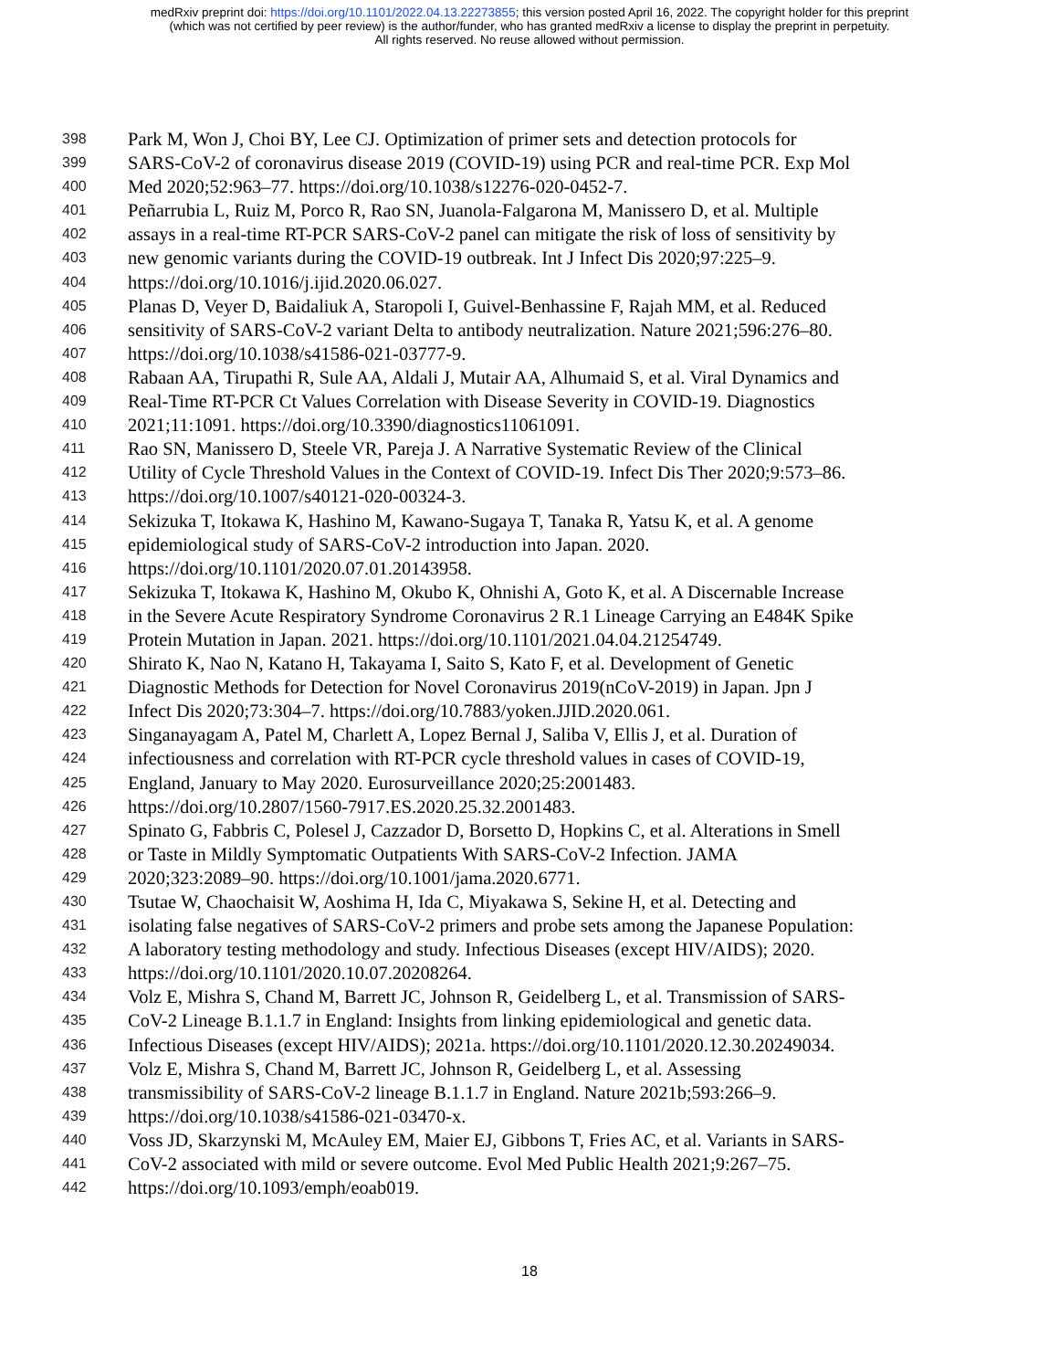medRxiv preprint doi: https://doi.org/10.1101/2022.04.13.22273855; this version posted April 16, 2022. The copyright holder for this preprint
(which was not certified by peer review) is the author/funder, who has granted medRxiv a license to display the preprint in perpetuity.
All rights reserved. No reuse allowed without permission.
398 Park M, Won J, Choi BY, Lee CJ. Optimization of primer sets and detection protocols for
399 SARS-CoV-2 of coronavirus disease 2019 (COVID-19) using PCR and real-time PCR. Exp Mol
400 Med 2020;52:963–77. https://doi.org/10.1038/s12276-020-0452-7.
401 Peñarrubia L, Ruiz M, Porco R, Rao SN, Juanola-Falgarona M, Manissero D, et al. Multiple
402 assays in a real-time RT-PCR SARS-CoV-2 panel can mitigate the risk of loss of sensitivity by
403 new genomic variants during the COVID-19 outbreak. Int J Infect Dis 2020;97:225–9.
404 https://doi.org/10.1016/j.ijid.2020.06.027.
405 Planas D, Veyer D, Baidaliuk A, Staropoli I, Guivel-Benhassine F, Rajah MM, et al. Reduced
406 sensitivity of SARS-CoV-2 variant Delta to antibody neutralization. Nature 2021;596:276–80.
407 https://doi.org/10.1038/s41586-021-03777-9.
408 Rabaan AA, Tirupathi R, Sule AA, Aldali J, Mutair AA, Alhumaid S, et al. Viral Dynamics and
409 Real-Time RT-PCR Ct Values Correlation with Disease Severity in COVID-19. Diagnostics
410 2021;11:1091. https://doi.org/10.3390/diagnostics11061091.
411 Rao SN, Manissero D, Steele VR, Pareja J. A Narrative Systematic Review of the Clinical
412 Utility of Cycle Threshold Values in the Context of COVID-19. Infect Dis Ther 2020;9:573–86.
413 https://doi.org/10.1007/s40121-020-00324-3.
414 Sekizuka T, Itokawa K, Hashino M, Kawano-Sugaya T, Tanaka R, Yatsu K, et al. A genome
415 epidemiological study of SARS-CoV-2 introduction into Japan. 2020.
416 https://doi.org/10.1101/2020.07.01.20143958.
417 Sekizuka T, Itokawa K, Hashino M, Okubo K, Ohnishi A, Goto K, et al. A Discernable Increase
418 in the Severe Acute Respiratory Syndrome Coronavirus 2 R.1 Lineage Carrying an E484K Spike
419 Protein Mutation in Japan. 2021. https://doi.org/10.1101/2021.04.04.21254749.
420 Shirato K, Nao N, Katano H, Takayama I, Saito S, Kato F, et al. Development of Genetic
421 Diagnostic Methods for Detection for Novel Coronavirus 2019(nCoV-2019) in Japan. Jpn J
422 Infect Dis 2020;73:304–7. https://doi.org/10.7883/yoken.JJID.2020.061.
423 Singanayagam A, Patel M, Charlett A, Lopez Bernal J, Saliba V, Ellis J, et al. Duration of
424 infectiousness and correlation with RT-PCR cycle threshold values in cases of COVID-19,
425 England, January to May 2020. Eurosurveillance 2020;25:2001483.
426 https://doi.org/10.2807/1560-7917.ES.2020.25.32.2001483.
427 Spinato G, Fabbris C, Polesel J, Cazzador D, Borsetto D, Hopkins C, et al. Alterations in Smell
428 or Taste in Mildly Symptomatic Outpatients With SARS-CoV-2 Infection. JAMA
429 2020;323:2089–90. https://doi.org/10.1001/jama.2020.6771.
430 Tsutae W, Chaochaisit W, Aoshima H, Ida C, Miyakawa S, Sekine H, et al. Detecting and
431 isolating false negatives of SARS-CoV-2 primers and probe sets among the Japanese Population:
432 A laboratory testing methodology and study. Infectious Diseases (except HIV/AIDS); 2020.
433 https://doi.org/10.1101/2020.10.07.20208264.
434 Volz E, Mishra S, Chand M, Barrett JC, Johnson R, Geidelberg L, et al. Transmission of SARS-
435 CoV-2 Lineage B.1.1.7 in England: Insights from linking epidemiological and genetic data.
436 Infectious Diseases (except HIV/AIDS); 2021a. https://doi.org/10.1101/2020.12.30.20249034.
437 Volz E, Mishra S, Chand M, Barrett JC, Johnson R, Geidelberg L, et al. Assessing
438 transmissibility of SARS-CoV-2 lineage B.1.1.7 in England. Nature 2021b;593:266–9.
439 https://doi.org/10.1038/s41586-021-03470-x.
440 Voss JD, Skarzynski M, McAuley EM, Maier EJ, Gibbons T, Fries AC, et al. Variants in SARS-
441 CoV-2 associated with mild or severe outcome. Evol Med Public Health 2021;9:267–75.
442 https://doi.org/10.1093/emph/eoab019.
18